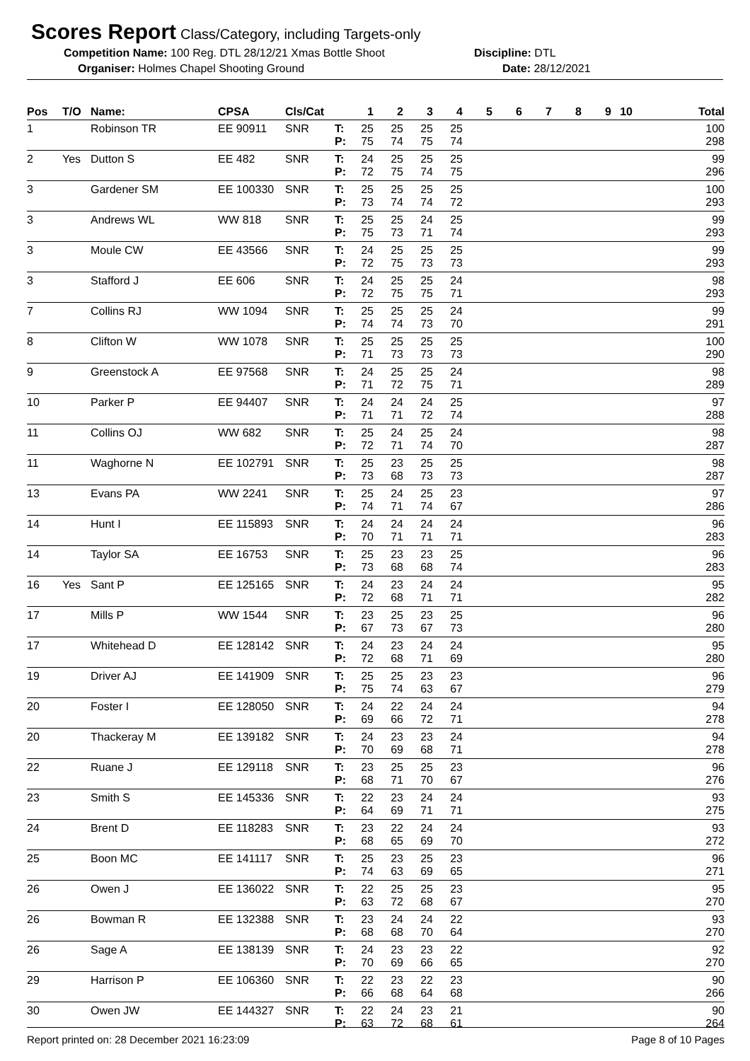Scores Report
Class/Category, including Targets-only
Competition Name: 100 Reg. DTL 28/12/21 Xmas Bottle Shoot Discipline: DTL
Organiser: Holmes Chapel Shooting Ground Date: 28/12/2021
| Pos | T/O | Name: | CPSA | Cls/Cat | | 1 | 2 | 3 | 4 | 5 | 6 | 7 | 8 | 9 | 10 | Total |
| --- | --- | --- | --- | --- | --- | --- | --- | --- | --- | --- | --- | --- | --- | --- | --- | --- |
| 1 | | Robinson TR | EE 90911 | SNR | T: | 25 | 25 | 25 | 25 | | | | | | | 100 |
| | | | | | P: | 75 | 74 | 75 | 74 | | | | | | | 298 |
| 2 | Yes | Dutton S | EE 482 | SNR | T: | 24 | 25 | 25 | 25 | | | | | | | 99 |
| | | | | | P: | 72 | 75 | 74 | 75 | | | | | | | 296 |
| 3 | | Gardener SM | EE 100330 | SNR | T: | 25 | 25 | 25 | 25 | | | | | | | 100 |
| | | | | | P: | 73 | 74 | 74 | 72 | | | | | | | 293 |
| 3 | | Andrews WL | WW 818 | SNR | T: | 25 | 25 | 24 | 25 | | | | | | | 99 |
| | | | | | P: | 75 | 73 | 71 | 74 | | | | | | | 293 |
| 3 | | Moule CW | EE 43566 | SNR | T: | 24 | 25 | 25 | 25 | | | | | | | 99 |
| | | | | | P: | 72 | 75 | 73 | 73 | | | | | | | 293 |
| 3 | | Stafford J | EE 606 | SNR | T: | 24 | 25 | 25 | 24 | | | | | | | 98 |
| | | | | | P: | 72 | 75 | 75 | 71 | | | | | | | 293 |
| 7 | | Collins RJ | WW 1094 | SNR | T: | 25 | 25 | 25 | 24 | | | | | | | 99 |
| | | | | | P: | 74 | 74 | 73 | 70 | | | | | | | 291 |
| 8 | | Clifton W | WW 1078 | SNR | T: | 25 | 25 | 25 | 25 | | | | | | | 100 |
| | | | | | P: | 71 | 73 | 73 | 73 | | | | | | | 290 |
| 9 | | Greenstock A | EE 97568 | SNR | T: | 24 | 25 | 25 | 24 | | | | | | | 98 |
| | | | | | P: | 71 | 72 | 75 | 71 | | | | | | | 289 |
| 10 | | Parker P | EE 94407 | SNR | T: | 24 | 24 | 24 | 25 | | | | | | | 97 |
| | | | | | P: | 71 | 71 | 72 | 74 | | | | | | | 288 |
| 11 | | Collins OJ | WW 682 | SNR | T: | 25 | 24 | 25 | 24 | | | | | | | 98 |
| | | | | | P: | 72 | 71 | 74 | 70 | | | | | | | 287 |
| 11 | | Waghorne N | EE 102791 | SNR | T: | 25 | 23 | 25 | 25 | | | | | | | 98 |
| | | | | | P: | 73 | 68 | 73 | 73 | | | | | | | 287 |
| 13 | | Evans PA | WW 2241 | SNR | T: | 25 | 24 | 25 | 23 | | | | | | | 97 |
| | | | | | P: | 74 | 71 | 74 | 67 | | | | | | | 286 |
| 14 | | Hunt I | EE 115893 | SNR | T: | 24 | 24 | 24 | 24 | | | | | | | 96 |
| | | | | | P: | 70 | 71 | 71 | 71 | | | | | | | 283 |
| 14 | | Taylor SA | EE 16753 | SNR | T: | 25 | 23 | 23 | 25 | | | | | | | 96 |
| | | | | | P: | 73 | 68 | 68 | 74 | | | | | | | 283 |
| 16 | Yes | Sant P | EE 125165 | SNR | T: | 24 | 23 | 24 | 24 | | | | | | | 95 |
| | | | | | P: | 72 | 68 | 71 | 71 | | | | | | | 282 |
| 17 | | Mills P | WW 1544 | SNR | T: | 23 | 25 | 23 | 25 | | | | | | | 96 |
| | | | | | P: | 67 | 73 | 67 | 73 | | | | | | | 280 |
| 17 | | Whitehead D | EE 128142 | SNR | T: | 24 | 23 | 24 | 24 | | | | | | | 95 |
| | | | | | P: | 72 | 68 | 71 | 69 | | | | | | | 280 |
| 19 | | Driver AJ | EE 141909 | SNR | T: | 25 | 25 | 23 | 23 | | | | | | | 96 |
| | | | | | P: | 75 | 74 | 63 | 67 | | | | | | | 279 |
| 20 | | Foster I | EE 128050 | SNR | T: | 24 | 22 | 24 | 24 | | | | | | | 94 |
| | | | | | P: | 69 | 66 | 72 | 71 | | | | | | | 278 |
| 20 | | Thackeray M | EE 139182 | SNR | T: | 24 | 23 | 23 | 24 | | | | | | | 94 |
| | | | | | P: | 70 | 69 | 68 | 71 | | | | | | | 278 |
| 22 | | Ruane J | EE 129118 | SNR | T: | 23 | 25 | 25 | 23 | | | | | | | 96 |
| | | | | | P: | 68 | 71 | 70 | 67 | | | | | | | 276 |
| 23 | | Smith S | EE 145336 | SNR | T: | 22 | 23 | 24 | 24 | | | | | | | 93 |
| | | | | | P: | 64 | 69 | 71 | 71 | | | | | | | 275 |
| 24 | | Brent D | EE 118283 | SNR | T: | 23 | 22 | 24 | 24 | | | | | | | 93 |
| | | | | | P: | 68 | 65 | 69 | 70 | | | | | | | 272 |
| 25 | | Boon MC | EE 141117 | SNR | T: | 25 | 23 | 25 | 23 | | | | | | | 96 |
| | | | | | P: | 74 | 63 | 69 | 65 | | | | | | | 271 |
| 26 | | Owen J | EE 136022 | SNR | T: | 22 | 25 | 25 | 23 | | | | | | | 95 |
| | | | | | P: | 63 | 72 | 68 | 67 | | | | | | | 270 |
| 26 | | Bowman R | EE 132388 | SNR | T: | 23 | 24 | 24 | 22 | | | | | | | 93 |
| | | | | | P: | 68 | 68 | 70 | 64 | | | | | | | 270 |
| 26 | | Sage A | EE 138139 | SNR | T: | 24 | 23 | 23 | 22 | | | | | | | 92 |
| | | | | | P: | 70 | 69 | 66 | 65 | | | | | | | 270 |
| 29 | | Harrison P | EE 106360 | SNR | T: | 22 | 23 | 22 | 23 | | | | | | | 90 |
| | | | | | P: | 66 | 68 | 64 | 68 | | | | | | | 266 |
| 30 | | Owen JW | EE 144327 | SNR | T: | 22 | 24 | 23 | 21 | | | | | | | 90 |
| | | | | | P: | 63 | 72 | 68 | 61 | | | | | | | 264 |
Report printed on: 28 December 2021 16:23:09 Page 8 of 10 Pages